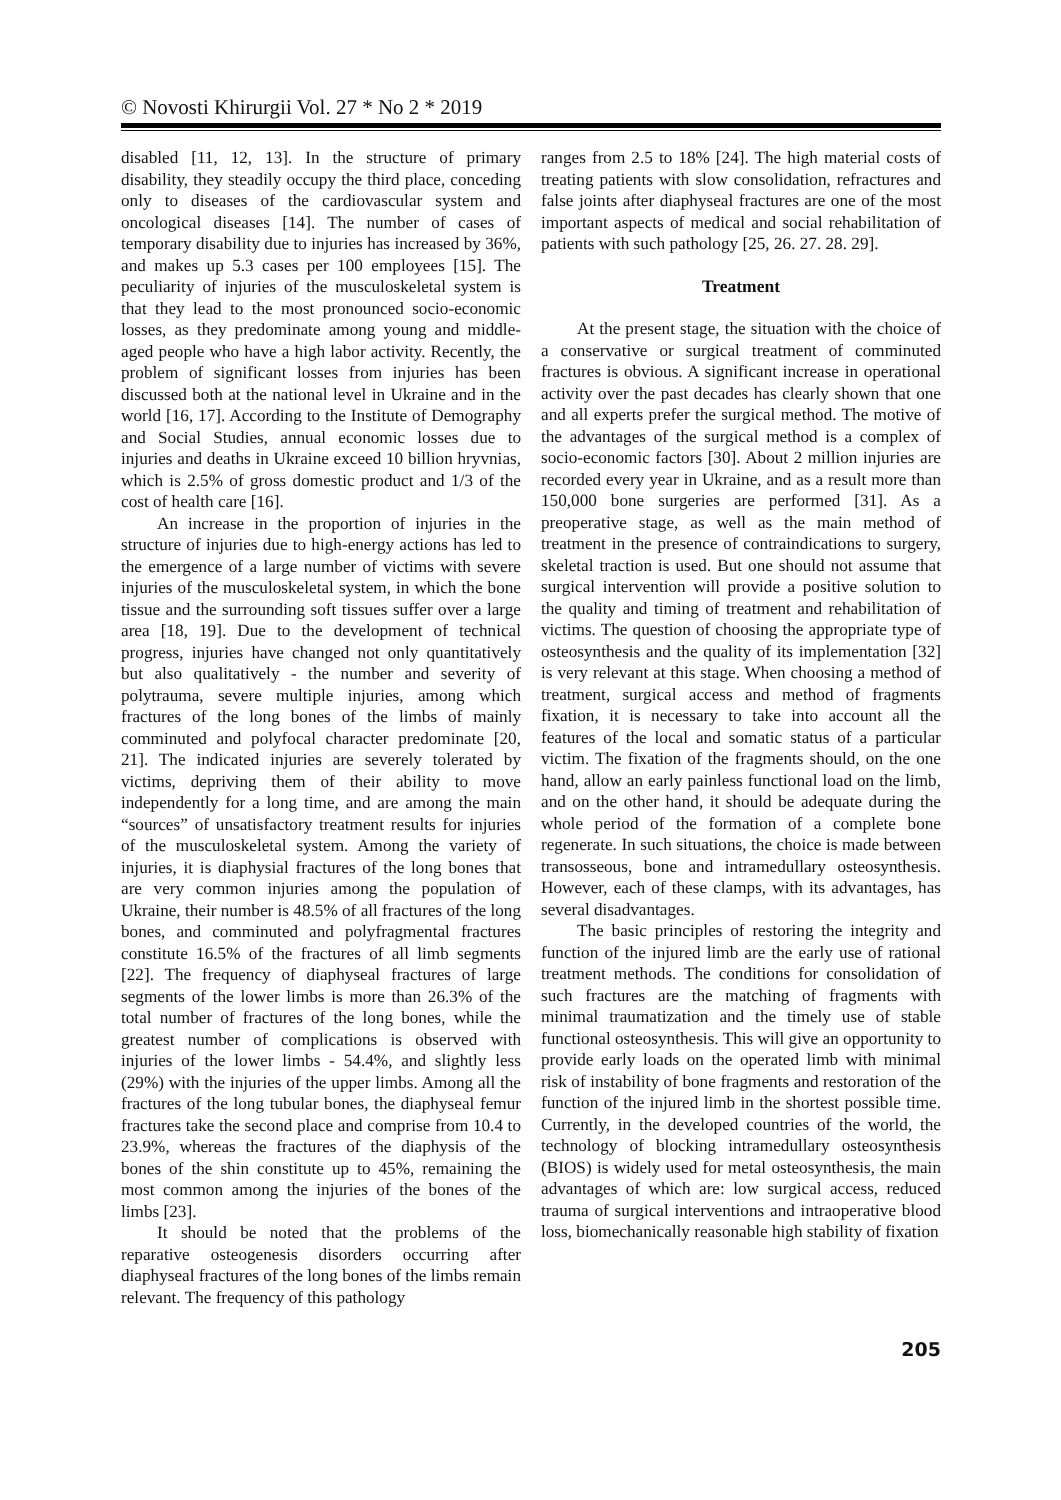© Novosti Khirurgii Vol. 27 * No 2 * 2019
disabled [11, 12, 13]. In the structure of primary disability, they steadily occupy the third place, conceding only to diseases of the cardiovascular system and oncological diseases [14]. The number of cases of temporary disability due to injuries has increased by 36%, and makes up 5.3 cases per 100 employees [15]. The peculiarity of injuries of the musculoskeletal system is that they lead to the most pronounced socio-economic losses, as they predominate among young and middle-aged people who have a high labor activity. Recently, the problem of significant losses from injuries has been discussed both at the national level in Ukraine and in the world [16, 17]. According to the Institute of Demography and Social Studies, annual economic losses due to injuries and deaths in Ukraine exceed 10 billion hryvnias, which is 2.5% of gross domestic product and 1/3 of the cost of health care [16].
An increase in the proportion of injuries in the structure of injuries due to high-energy actions has led to the emergence of a large number of victims with severe injuries of the musculoskeletal system, in which the bone tissue and the surrounding soft tissues suffer over a large area [18, 19]. Due to the development of technical progress, injuries have changed not only quantitatively but also qualitatively - the number and severity of polytrauma, severe multiple injuries, among which fractures of the long bones of the limbs of mainly comminuted and polyfocal character predominate [20, 21]. The indicated injuries are severely tolerated by victims, depriving them of their ability to move independently for a long time, and are among the main “sources” of unsatisfactory treatment results for injuries of the musculoskeletal system. Among the variety of injuries, it is diaphysial fractures of the long bones that are very common injuries among the population of Ukraine, their number is 48.5% of all fractures of the long bones, and comminuted and polyfragmental fractures constitute 16.5% of the fractures of all limb segments [22]. The frequency of diaphyseal fractures of large segments of the lower limbs is more than 26.3% of the total number of fractures of the long bones, while the greatest number of complications is observed with injuries of the lower limbs - 54.4%, and slightly less (29%) with the injuries of the upper limbs. Among all the fractures of the long tubular bones, the diaphyseal femur fractures take the second place and comprise from 10.4 to 23.9%, whereas the fractures of the diaphysis of the bones of the shin constitute up to 45%, remaining the most common among the injuries of the bones of the limbs [23].
It should be noted that the problems of the reparative osteogenesis disorders occurring after diaphyseal fractures of the long bones of the limbs remain relevant. The frequency of this pathology
ranges from 2.5 to 18% [24]. The high material costs of treating patients with slow consolidation, refractures and false joints after diaphyseal fractures are one of the most important aspects of medical and social rehabilitation of patients with such pathology [25, 26. 27. 28. 29].
Treatment
At the present stage, the situation with the choice of a conservative or surgical treatment of comminuted fractures is obvious. A significant increase in operational activity over the past decades has clearly shown that one and all experts prefer the surgical method. The motive of the advantages of the surgical method is a complex of socio-economic factors [30]. About 2 million injuries are recorded every year in Ukraine, and as a result more than 150,000 bone surgeries are performed [31]. As a preoperative stage, as well as the main method of treatment in the presence of contraindications to surgery, skeletal traction is used. But one should not assume that surgical intervention will provide a positive solution to the quality and timing of treatment and rehabilitation of victims. The question of choosing the appropriate type of osteosynthesis and the quality of its implementation [32] is very relevant at this stage. When choosing a method of treatment, surgical access and method of fragments fixation, it is necessary to take into account all the features of the local and somatic status of a particular victim. The fixation of the fragments should, on the one hand, allow an early painless functional load on the limb, and on the other hand, it should be adequate during the whole period of the formation of a complete bone regenerate. In such situations, the choice is made between transosseous, bone and intramedullary osteosynthesis. However, each of these clamps, with its advantages, has several disadvantages.
The basic principles of restoring the integrity and function of the injured limb are the early use of rational treatment methods. The conditions for consolidation of such fractures are the matching of fragments with minimal traumatization and the timely use of stable functional osteosynthesis. This will give an opportunity to provide early loads on the operated limb with minimal risk of instability of bone fragments and restoration of the function of the injured limb in the shortest possible time. Currently, in the developed countries of the world, the technology of blocking intramedullary osteosynthesis (BIOS) is widely used for metal osteosynthesis, the main advantages of which are: low surgical access, reduced trauma of surgical interventions and intraoperative blood loss, biomechanically reasonable high stability of fixation
205